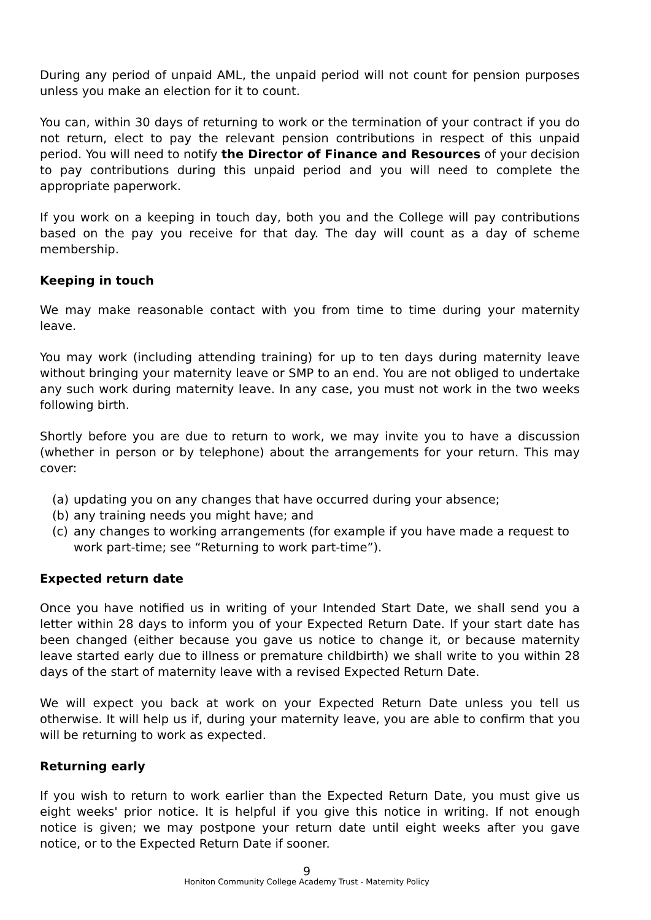During any period of unpaid AML, the unpaid period will not count for pension purposes unless you make an election for it to count.
You can, within 30 days of returning to work or the termination of your contract if you do not return, elect to pay the relevant pension contributions in respect of this unpaid period. You will need to notify the Director of Finance and Resources of your decision to pay contributions during this unpaid period and you will need to complete the appropriate paperwork.
If you work on a keeping in touch day, both you and the College will pay contributions based on the pay you receive for that day. The day will count as a day of scheme membership.
Keeping in touch
We may make reasonable contact with you from time to time during your maternity leave.
You may work (including attending training) for up to ten days during maternity leave without bringing your maternity leave or SMP to an end. You are not obliged to undertake any such work during maternity leave. In any case, you must not work in the two weeks following birth.
Shortly before you are due to return to work, we may invite you to have a discussion (whether in person or by telephone) about the arrangements for your return. This may cover:
(a) updating you on any changes that have occurred during your absence;
(b) any training needs you might have; and
(c) any changes to working arrangements (for example if you have made a request to work part-time; see “Returning to work part-time”).
Expected return date
Once you have notified us in writing of your Intended Start Date, we shall send you a letter within 28 days to inform you of your Expected Return Date. If your start date has been changed (either because you gave us notice to change it, or because maternity leave started early due to illness or premature childbirth) we shall write to you within 28 days of the start of maternity leave with a revised Expected Return Date.
We will expect you back at work on your Expected Return Date unless you tell us otherwise. It will help us if, during your maternity leave, you are able to confirm that you will be returning to work as expected.
Returning early
If you wish to return to work earlier than the Expected Return Date, you must give us eight weeks' prior notice. It is helpful if you give this notice in writing. If not enough notice is given; we may postpone your return date until eight weeks after you gave notice, or to the Expected Return Date if sooner.
9
Honiton Community College Academy Trust - Maternity Policy